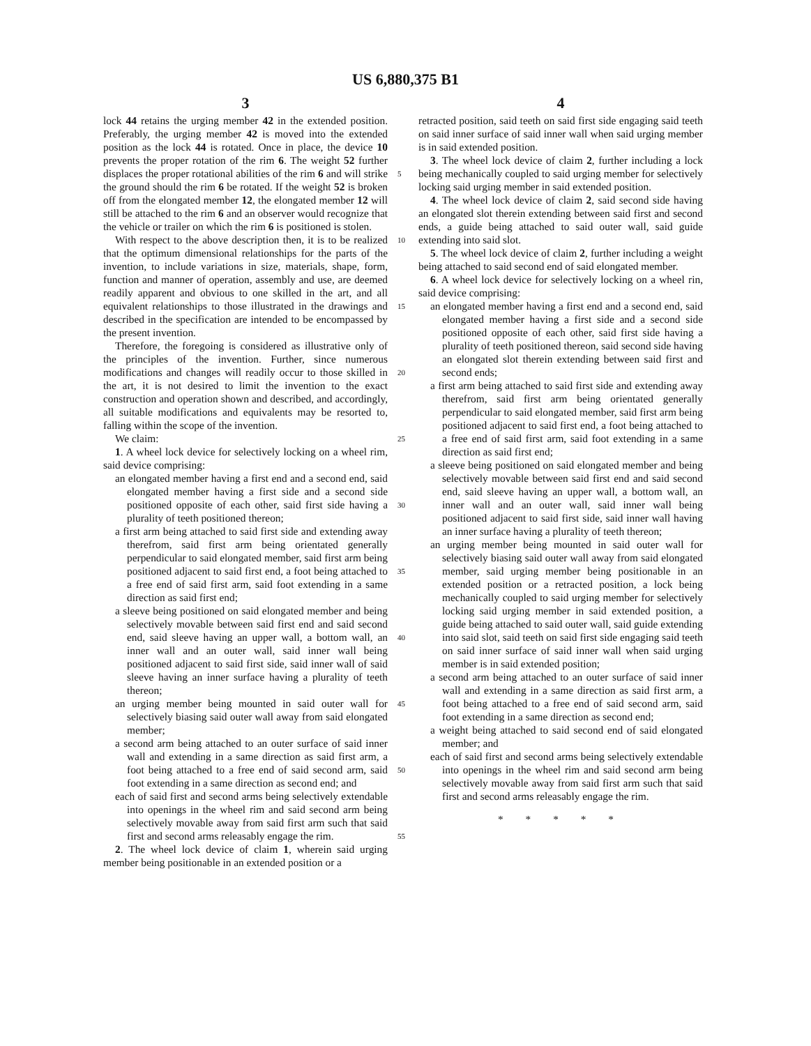US 6,880,375 B1
3
lock 44 retains the urging member 42 in the extended position. Preferably, the urging member 42 is moved into the extended position as the lock 44 is rotated. Once in place, the device 10 prevents the proper rotation of the rim 6. The weight 52 further displaces the proper rotational abilities of the rim 6 and will strike the ground should the rim 6 be rotated. If the weight 52 is broken off from the elongated member 12, the elongated member 12 will still be attached to the rim 6 and an observer would recognize that the vehicle or trailer on which the rim 6 is positioned is stolen.
With respect to the above description then, it is to be realized that the optimum dimensional relationships for the parts of the invention, to include variations in size, materials, shape, form, function and manner of operation, assembly and use, are deemed readily apparent and obvious to one skilled in the art, and all equivalent relationships to those illustrated in the drawings and described in the specification are intended to be encompassed by the present invention.
Therefore, the foregoing is considered as illustrative only of the principles of the invention. Further, since numerous modifications and changes will readily occur to those skilled in the art, it is not desired to limit the invention to the exact construction and operation shown and described, and accordingly, all suitable modifications and equivalents may be resorted to, falling within the scope of the invention.
We claim:
1. A wheel lock device for selectively locking on a wheel rim, said device comprising:
an elongated member having a first end and a second end, said elongated member having a first side and a second side positioned opposite of each other, said first side having a plurality of teeth positioned thereon;
a first arm being attached to said first side and extending away therefrom, said first arm being orientated generally perpendicular to said elongated member, said first arm being positioned adjacent to said first end, a foot being attached to a free end of said first arm, said foot extending in a same direction as said first end;
a sleeve being positioned on said elongated member and being selectively movable between said first end and said second end, said sleeve having an upper wall, a bottom wall, an inner wall and an outer wall, said inner wall being positioned adjacent to said first side, said inner wall of said sleeve having an inner surface having a plurality of teeth thereon;
an urging member being mounted in said outer wall for selectively biasing said outer wall away from said elongated member;
a second arm being attached to an outer surface of said inner wall and extending in a same direction as said first arm, a foot being attached to a free end of said second arm, said foot extending in a same direction as second end; and
each of said first and second arms being selectively extendable into openings in the wheel rim and said second arm being selectively movable away from said first arm such that said first and second arms releasably engage the rim.
2. The wheel lock device of claim 1, wherein said urging member being positionable in an extended position or a
4
retracted position, said teeth on said first side engaging said teeth on said inner surface of said inner wall when said urging member is in said extended position.
3. The wheel lock device of claim 2, further including a lock being mechanically coupled to said urging member for selectively locking said urging member in said extended position.
4. The wheel lock device of claim 2, said second side having an elongated slot therein extending between said first and second ends, a guide being attached to said outer wall, said guide extending into said slot.
5. The wheel lock device of claim 2, further including a weight being attached to said second end of said elongated member.
6. A wheel lock device for selectively locking on a wheel rin, said device comprising:
an elongated member having a first end and a second end, said elongated member having a first side and a second side positioned opposite of each other, said first side having a plurality of teeth positioned thereon, said second side having an elongated slot therein extending between said first and second ends;
a first arm being attached to said first side and extending away therefrom, said first arm being orientated generally perpendicular to said elongated member, said first arm being positioned adjacent to said first end, a foot being attached to a free end of said first arm, said foot extending in a same direction as said first end;
a sleeve being positioned on said elongated member and being selectively movable between said first end and said second end, said sleeve having an upper wall, a bottom wall, an inner wall and an outer wall, said inner wall being positioned adjacent to said first side, said inner wall having an inner surface having a plurality of teeth thereon;
an urging member being mounted in said outer wall for selectively biasing said outer wall away from said elongated member, said urging member being positionable in an extended position or a retracted position, a lock being mechanically coupled to said urging member for selectively locking said urging member in said extended position, a guide being attached to said outer wall, said guide extending into said slot, said teeth on said first side engaging said teeth on said inner surface of said inner wall when said urging member is in said extended position;
a second arm being attached to an outer surface of said inner wall and extending in a same direction as said first arm, a foot being attached to a free end of said second arm, said foot extending in a same direction as second end;
a weight being attached to said second end of said elongated member; and
each of said first and second arms being selectively extendable into openings in the wheel rim and said second arm being selectively movable away from said first arm such that said first and second arms releasably engage the rim.
* * * * *
5
10
15
20
25
30
35
40
45
50
55